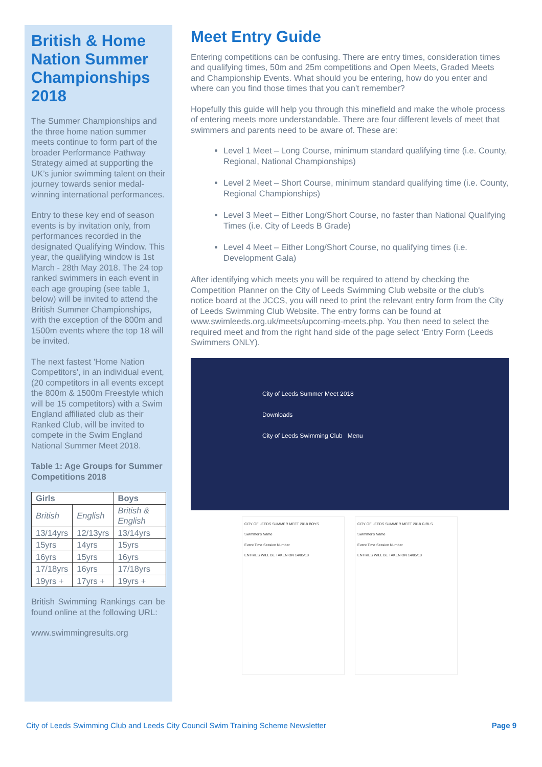British & Home Nation Summer Championships 2018
The Summer Championships and the three home nation summer meets continue to form part of the broader Performance Pathway Strategy aimed at supporting the UK’s junior swimming talent on their journey towards senior medal-winning international performances.
Entry to these key end of season events is by invitation only, from performances recorded in the designated Qualifying Window. This year, the qualifying window is 1st March - 28th May 2018. The 24 top ranked swimmers in each event in each age grouping (see table 1, below) will be invited to attend the British Summer Championships, with the exception of the 800m and 1500m events where the top 18 will be invited.
The next fastest 'Home Nation Competitors', in an individual event, (20 competitors in all events except the 800m & 1500m Freestyle which will be 15 competitors) with a Swim England affiliated club as their Ranked Club, will be invited to compete in the Swim England National Summer Meet 2018.
Table 1: Age Groups for Summer Competitions 2018
| Girls | | Boys |
| --- | --- | --- |
| British | English | British & English |
| 13/14yrs | 12/13yrs | 13/14yrs |
| 15yrs | 14yrs | 15yrs |
| 16yrs | 15yrs | 16yrs |
| 17/18yrs | 16yrs | 17/18yrs |
| 19yrs + | 17yrs + | 19yrs + |
British Swimming Rankings can be found online at the following URL:
www.swimmingresults.org
Meet Entry Guide
Entering competitions can be confusing. There are entry times, consideration times and qualifying times, 50m and 25m competitions and Open Meets, Graded Meets and Championship Events. What should you be entering, how do you enter and where can you find those times that you can't remember?
Hopefully this guide will help you through this minefield and make the whole process of entering meets more understandable. There are four different levels of meet that swimmers and parents need to be aware of. These are:
Level 1 Meet – Long Course, minimum standard qualifying time (i.e. County, Regional, National Championships)
Level 2 Meet – Short Course, minimum standard qualifying time (i.e. County, Regional Championships)
Level 3 Meet – Either Long/Short Course, no faster than National Qualifying Times (i.e. City of Leeds B Grade)
Level 4 Meet – Either Long/Short Course, no qualifying times (i.e. Development Gala)
After identifying which meets you will be required to attend by checking the Competition Planner on the City of Leeds Swimming Club website or the club's notice board at the JCCS, you will need to print the relevant entry form from the City of Leeds Swimming Club Website. The entry forms can be found at www.swimleeds.org.uk/meets/upcoming-meets.php. You then need to select the required meet and from the right hand side of the page select ‘Entry Form (Leeds Swimmers ONLY).
City of Leeds Summer Meet 2018
Downloads
City of Leeds Swimming Club Menu
CITY OF LEEDS SUMMER MEET 2018 BOYS
Swimmer's Name
Event Time Session Number
ENTRIES WILL BE TAKEN ON 14/05/18
CITY OF LEEDS SUMMER MEET 2018 GIRLS
Swimmer's Name
Event Time Session Number
ENTRIES WILL BE TAKEN ON 14/05/18
City of Leeds Swimming Club and Leeds City Council Swim Training Scheme Newsletter Page 9